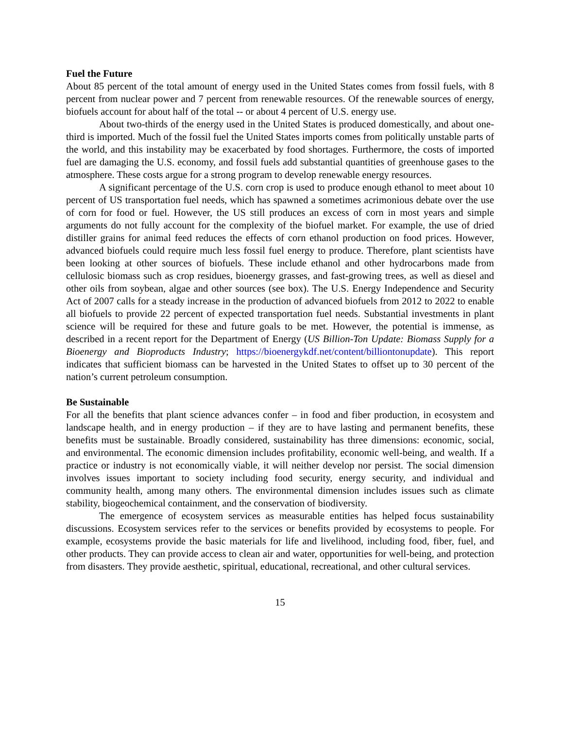Fuel the Future
About 85 percent of the total amount of energy used in the United States comes from fossil fuels, with 8 percent from nuclear power and 7 percent from renewable resources. Of the renewable sources of energy, biofuels account for about half of the total -- or about 4 percent of U.S. energy use.
About two-thirds of the energy used in the United States is produced domestically, and about one-third is imported. Much of the fossil fuel the United States imports comes from politically unstable parts of the world, and this instability may be exacerbated by food shortages. Furthermore, the costs of imported fuel are damaging the U.S. economy, and fossil fuels add substantial quantities of greenhouse gases to the atmosphere. These costs argue for a strong program to develop renewable energy resources.
A significant percentage of the U.S. corn crop is used to produce enough ethanol to meet about 10 percent of US transportation fuel needs, which has spawned a sometimes acrimonious debate over the use of corn for food or fuel. However, the US still produces an excess of corn in most years and simple arguments do not fully account for the complexity of the biofuel market. For example, the use of dried distiller grains for animal feed reduces the effects of corn ethanol production on food prices. However, advanced biofuels could require much less fossil fuel energy to produce. Therefore, plant scientists have been looking at other sources of biofuels. These include ethanol and other hydrocarbons made from cellulosic biomass such as crop residues, bioenergy grasses, and fast-growing trees, as well as diesel and other oils from soybean, algae and other sources (see box). The U.S. Energy Independence and Security Act of 2007 calls for a steady increase in the production of advanced biofuels from 2012 to 2022 to enable all biofuels to provide 22 percent of expected transportation fuel needs. Substantial investments in plant science will be required for these and future goals to be met. However, the potential is immense, as described in a recent report for the Department of Energy (US Billion-Ton Update: Biomass Supply for a Bioenergy and Bioproducts Industry; https://bioenergykdf.net/content/billiontonupdate). This report indicates that sufficient biomass can be harvested in the United States to offset up to 30 percent of the nation’s current petroleum consumption.
Be Sustainable
For all the benefits that plant science advances confer – in food and fiber production, in ecosystem and landscape health, and in energy production – if they are to have lasting and permanent benefits, these benefits must be sustainable. Broadly considered, sustainability has three dimensions: economic, social, and environmental. The economic dimension includes profitability, economic well-being, and wealth. If a practice or industry is not economically viable, it will neither develop nor persist. The social dimension involves issues important to society including food security, energy security, and individual and community health, among many others. The environmental dimension includes issues such as climate stability, biogeochemical containment, and the conservation of biodiversity.
The emergence of ecosystem services as measurable entities has helped focus sustainability discussions. Ecosystem services refer to the services or benefits provided by ecosystems to people. For example, ecosystems provide the basic materials for life and livelihood, including food, fiber, fuel, and other products. They can provide access to clean air and water, opportunities for well-being, and protection from disasters. They provide aesthetic, spiritual, educational, recreational, and other cultural services.
15